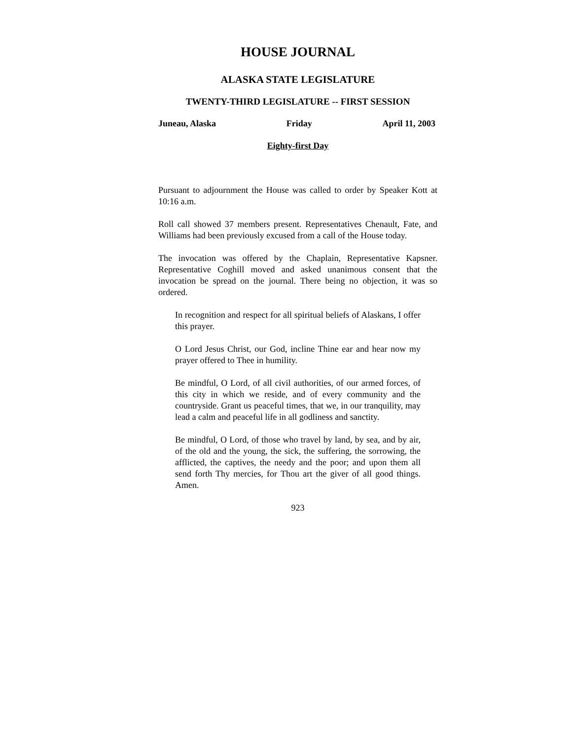HOUSE JOURNAL
ALASKA STATE LEGISLATURE
TWENTY-THIRD LEGISLATURE -- FIRST SESSION
Juneau, Alaska Friday April 11, 2003
Eighty-first Day
Pursuant to adjournment the House was called to order by Speaker Kott at 10:16 a.m.
Roll call showed 37 members present. Representatives Chenault, Fate, and Williams had been previously excused from a call of the House today.
The invocation was offered by the Chaplain, Representative Kapsner. Representative Coghill moved and asked unanimous consent that the invocation be spread on the journal. There being no objection, it was so ordered.
In recognition and respect for all spiritual beliefs of Alaskans, I offer this prayer.
O Lord Jesus Christ, our God, incline Thine ear and hear now my prayer offered to Thee in humility.
Be mindful, O Lord, of all civil authorities, of our armed forces, of this city in which we reside, and of every community and the countryside. Grant us peaceful times, that we, in our tranquility, may lead a calm and peaceful life in all godliness and sanctity.
Be mindful, O Lord, of those who travel by land, by sea, and by air, of the old and the young, the sick, the suffering, the sorrowing, the afflicted, the captives, the needy and the poor; and upon them all send forth Thy mercies, for Thou art the giver of all good things. Amen.
923